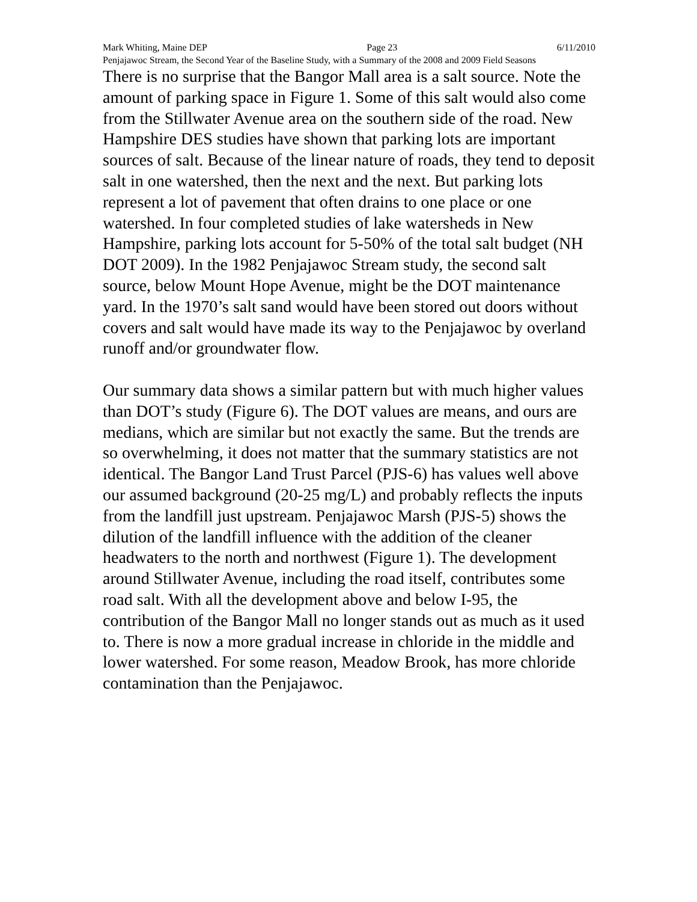Mark Whiting, Maine DEP Page 23 6/11/2010
Penjajawoc Stream, the Second Year of the Baseline Study, with a Summary of the 2008 and 2009 Field Seasons
There is no surprise that the Bangor Mall area is a salt source. Note the amount of parking space in Figure 1. Some of this salt would also come from the Stillwater Avenue area on the southern side of the road. New Hampshire DES studies have shown that parking lots are important sources of salt. Because of the linear nature of roads, they tend to deposit salt in one watershed, then the next and the next. But parking lots represent a lot of pavement that often drains to one place or one watershed. In four completed studies of lake watersheds in New Hampshire, parking lots account for 5-50% of the total salt budget (NH DOT 2009). In the 1982 Penjajawoc Stream study, the second salt source, below Mount Hope Avenue, might be the DOT maintenance yard. In the 1970’s salt sand would have been stored out doors without covers and salt would have made its way to the Penjajawoc by overland runoff and/or groundwater flow.
Our summary data shows a similar pattern but with much higher values than DOT’s study (Figure 6). The DOT values are means, and ours are medians, which are similar but not exactly the same. But the trends are so overwhelming, it does not matter that the summary statistics are not identical. The Bangor Land Trust Parcel (PJS-6) has values well above our assumed background (20-25 mg/L) and probably reflects the inputs from the landfill just upstream. Penjajawoc Marsh (PJS-5) shows the dilution of the landfill influence with the addition of the cleaner headwaters to the north and northwest (Figure 1). The development around Stillwater Avenue, including the road itself, contributes some road salt. With all the development above and below I-95, the contribution of the Bangor Mall no longer stands out as much as it used to. There is now a more gradual increase in chloride in the middle and lower watershed. For some reason, Meadow Brook, has more chloride contamination than the Penjajawoc.